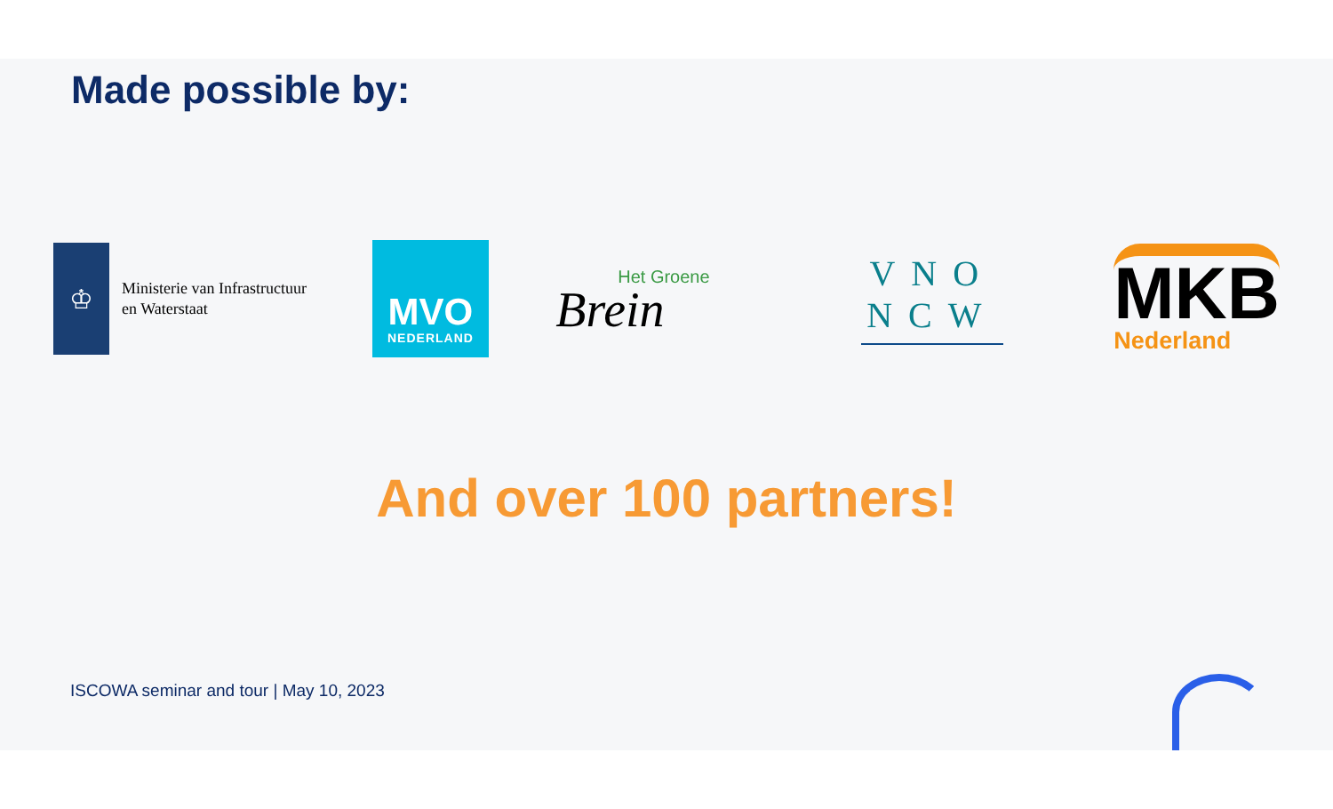Made possible by:
♔
Ministerie van Infrastructuur
en Waterstaat
MVO
NEDERLAND
Het Groene
Brein
VNO NCW
MKB
Nederland
And over 100 partners!
ISCOWA seminar and tour | May 10, 2023